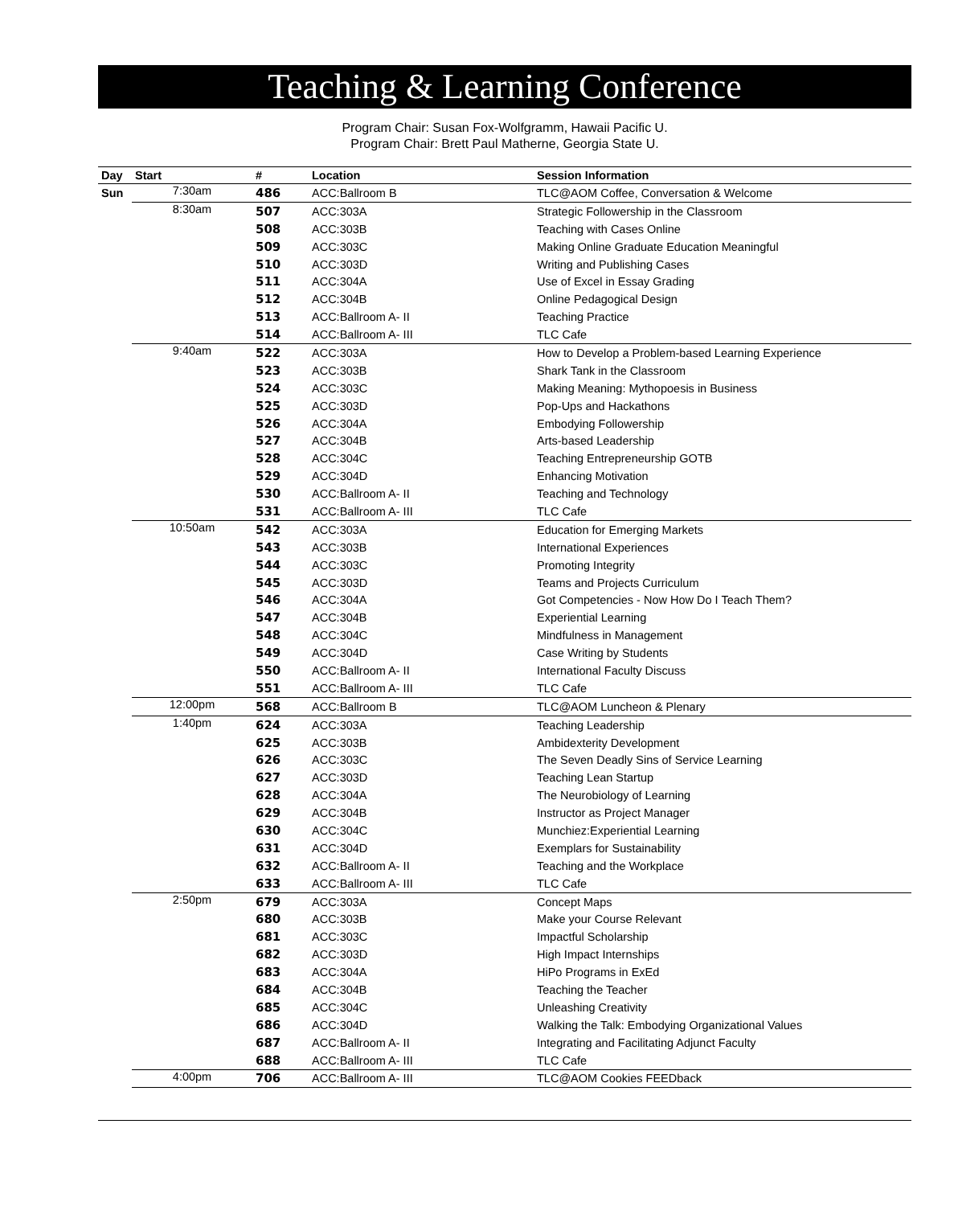Teaching & Learning Conference
Program Chair: Susan Fox-Wolfgramm, Hawaii Pacific U.
Program Chair: Brett Paul Matherne, Georgia State U.
| Day | Start | # | Location | Session Information |
| --- | --- | --- | --- | --- |
| Sun | 7:30am | 486 | ACC:Ballroom B | TLC@AOM Coffee, Conversation & Welcome |
| | 8:30am | 507 | ACC:303A | Strategic Followership in the Classroom |
| | | 508 | ACC:303B | Teaching with Cases Online |
| | | 509 | ACC:303C | Making Online Graduate Education Meaningful |
| | | 510 | ACC:303D | Writing and Publishing Cases |
| | | 511 | ACC:304A | Use of Excel in Essay Grading |
| | | 512 | ACC:304B | Online Pedagogical Design |
| | | 513 | ACC:Ballroom A- II | Teaching Practice |
| | | 514 | ACC:Ballroom A- III | TLC Cafe |
| | 9:40am | 522 | ACC:303A | How to Develop a Problem-based Learning Experience |
| | | 523 | ACC:303B | Shark Tank in the Classroom |
| | | 524 | ACC:303C | Making Meaning: Mythopoesis in Business |
| | | 525 | ACC:303D | Pop-Ups and Hackathons |
| | | 526 | ACC:304A | Embodying Followership |
| | | 527 | ACC:304B | Arts-based Leadership |
| | | 528 | ACC:304C | Teaching Entrepreneurship GOTB |
| | | 529 | ACC:304D | Enhancing Motivation |
| | | 530 | ACC:Ballroom A- II | Teaching and Technology |
| | | 531 | ACC:Ballroom A- III | TLC Cafe |
| | 10:50am | 542 | ACC:303A | Education for Emerging Markets |
| | | 543 | ACC:303B | International Experiences |
| | | 544 | ACC:303C | Promoting Integrity |
| | | 545 | ACC:303D | Teams and Projects Curriculum |
| | | 546 | ACC:304A | Got Competencies - Now How Do I Teach Them? |
| | | 547 | ACC:304B | Experiential Learning |
| | | 548 | ACC:304C | Mindfulness in Management |
| | | 549 | ACC:304D | Case Writing by Students |
| | | 550 | ACC:Ballroom A- II | International Faculty Discuss |
| | | 551 | ACC:Ballroom A- III | TLC Cafe |
| | 12:00pm | 568 | ACC:Ballroom B | TLC@AOM Luncheon & Plenary |
| | 1:40pm | 624 | ACC:303A | Teaching Leadership |
| | | 625 | ACC:303B | Ambidexterity Development |
| | | 626 | ACC:303C | The Seven Deadly Sins of Service Learning |
| | | 627 | ACC:303D | Teaching Lean Startup |
| | | 628 | ACC:304A | The Neurobiology of Learning |
| | | 629 | ACC:304B | Instructor as Project Manager |
| | | 630 | ACC:304C | Munchiez:Experiential Learning |
| | | 631 | ACC:304D | Exemplars for Sustainability |
| | | 632 | ACC:Ballroom A- II | Teaching and the Workplace |
| | | 633 | ACC:Ballroom A- III | TLC Cafe |
| | 2:50pm | 679 | ACC:303A | Concept Maps |
| | | 680 | ACC:303B | Make your Course Relevant |
| | | 681 | ACC:303C | Impactful Scholarship |
| | | 682 | ACC:303D | High Impact Internships |
| | | 683 | ACC:304A | HiPo Programs in ExEd |
| | | 684 | ACC:304B | Teaching the Teacher |
| | | 685 | ACC:304C | Unleashing Creativity |
| | | 686 | ACC:304D | Walking the Talk: Embodying Organizational Values |
| | | 687 | ACC:Ballroom A- II | Integrating and Facilitating Adjunct Faculty |
| | | 688 | ACC:Ballroom A- III | TLC Cafe |
| | 4:00pm | 706 | ACC:Ballroom A- III | TLC@AOM Cookies FEEDback |